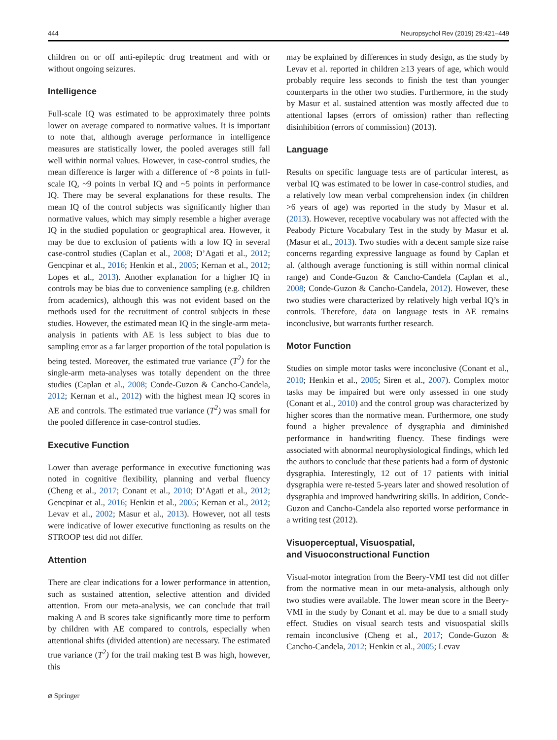444 Neuropsychol Rev (2019) 29:421–449
children on or off anti-epileptic drug treatment and with or without ongoing seizures.
Intelligence
Full-scale IQ was estimated to be approximately three points lower on average compared to normative values. It is important to note that, although average performance in intelligence measures are statistically lower, the pooled averages still fall well within normal values. However, in case-control studies, the mean difference is larger with a difference of ~8 points in full-scale IQ, ~9 points in verbal IQ and ~5 points in performance IQ. There may be several explanations for these results. The mean IQ of the control subjects was significantly higher than normative values, which may simply resemble a higher average IQ in the studied population or geographical area. However, it may be due to exclusion of patients with a low IQ in several case-control studies (Caplan et al., 2008; D’Agati et al., 2012; Gencpinar et al., 2016; Henkin et al., 2005; Kernan et al., 2012; Lopes et al., 2013). Another explanation for a higher IQ in controls may be bias due to convenience sampling (e.g. children from academics), although this was not evident based on the methods used for the recruitment of control subjects in these studies. However, the estimated mean IQ in the single-arm meta-analysis in patients with AE is less subject to bias due to sampling error as a far larger proportion of the total population is being tested. Moreover, the estimated true variance (T<sup>2</sup>) for the single-arm meta-analyses was totally dependent on the three studies (Caplan et al., 2008; Conde-Guzon & Cancho-Candela, 2012; Kernan et al., 2012) with the highest mean IQ scores in AE and controls. The estimated true variance (T<sup>2</sup>) was small for the pooled difference in case-control studies.
Executive Function
Lower than average performance in executive functioning was noted in cognitive flexibility, planning and verbal fluency (Cheng et al., 2017; Conant et al., 2010; D’Agati et al., 2012; Gencpinar et al., 2016; Henkin et al., 2005; Kernan et al., 2012; Levav et al., 2002; Masur et al., 2013). However, not all tests were indicative of lower executive functioning as results on the STROOP test did not differ.
Attention
There are clear indications for a lower performance in attention, such as sustained attention, selective attention and divided attention. From our meta-analysis, we can conclude that trail making A and B scores take significantly more time to perform by children with AE compared to controls, especially when attentional shifts (divided attention) are necessary. The estimated true variance (T<sup>2</sup>) for the trail making test B was high, however, this
may be explained by differences in study design, as the study by Levav et al. reported in children ≥13 years of age, which would probably require less seconds to finish the test than younger counterparts in the other two studies. Furthermore, in the study by Masur et al. sustained attention was mostly affected due to attentional lapses (errors of omission) rather than reflecting disinhibition (errors of commission) (2013).
Language
Results on specific language tests are of particular interest, as verbal IQ was estimated to be lower in case-control studies, and a relatively low mean verbal comprehension index (in children >6 years of age) was reported in the study by Masur et al. (2013). However, receptive vocabulary was not affected with the Peabody Picture Vocabulary Test in the study by Masur et al. (Masur et al., 2013). Two studies with a decent sample size raise concerns regarding expressive language as found by Caplan et al. (although average functioning is still within normal clinical range) and Conde-Guzon & Cancho-Candela (Caplan et al., 2008; Conde-Guzon & Cancho-Candela, 2012). However, these two studies were characterized by relatively high verbal IQ’s in controls. Therefore, data on language tests in AE remains inconclusive, but warrants further research.
Motor Function
Studies on simple motor tasks were inconclusive (Conant et al., 2010; Henkin et al., 2005; Siren et al., 2007). Complex motor tasks may be impaired but were only assessed in one study (Conant et al., 2010) and the control group was characterized by higher scores than the normative mean. Furthermore, one study found a higher prevalence of dysgraphia and diminished performance in handwriting fluency. These findings were associated with abnormal neurophysiological findings, which led the authors to conclude that these patients had a form of dystonic dysgraphia. Interestingly, 12 out of 17 patients with initial dysgraphia were re-tested 5-years later and showed resolution of dysgraphia and improved handwriting skills. In addition, Conde-Guzon and Cancho-Candela also reported worse performance in a writing test (2012).
Visuoperceptual, Visuospatial,
and Visuoconstructional Function
Visual-motor integration from the Beery-VMI test did not differ from the normative mean in our meta-analysis, although only two studies were available. The lower mean score in the Beery-VMI in the study by Conant et al. may be due to a small study effect. Studies on visual search tests and visuospatial skills remain inconclusive (Cheng et al., 2017; Conde-Guzon & Cancho-Candela, 2012; Henkin et al., 2005; Levav
⌀ Springer